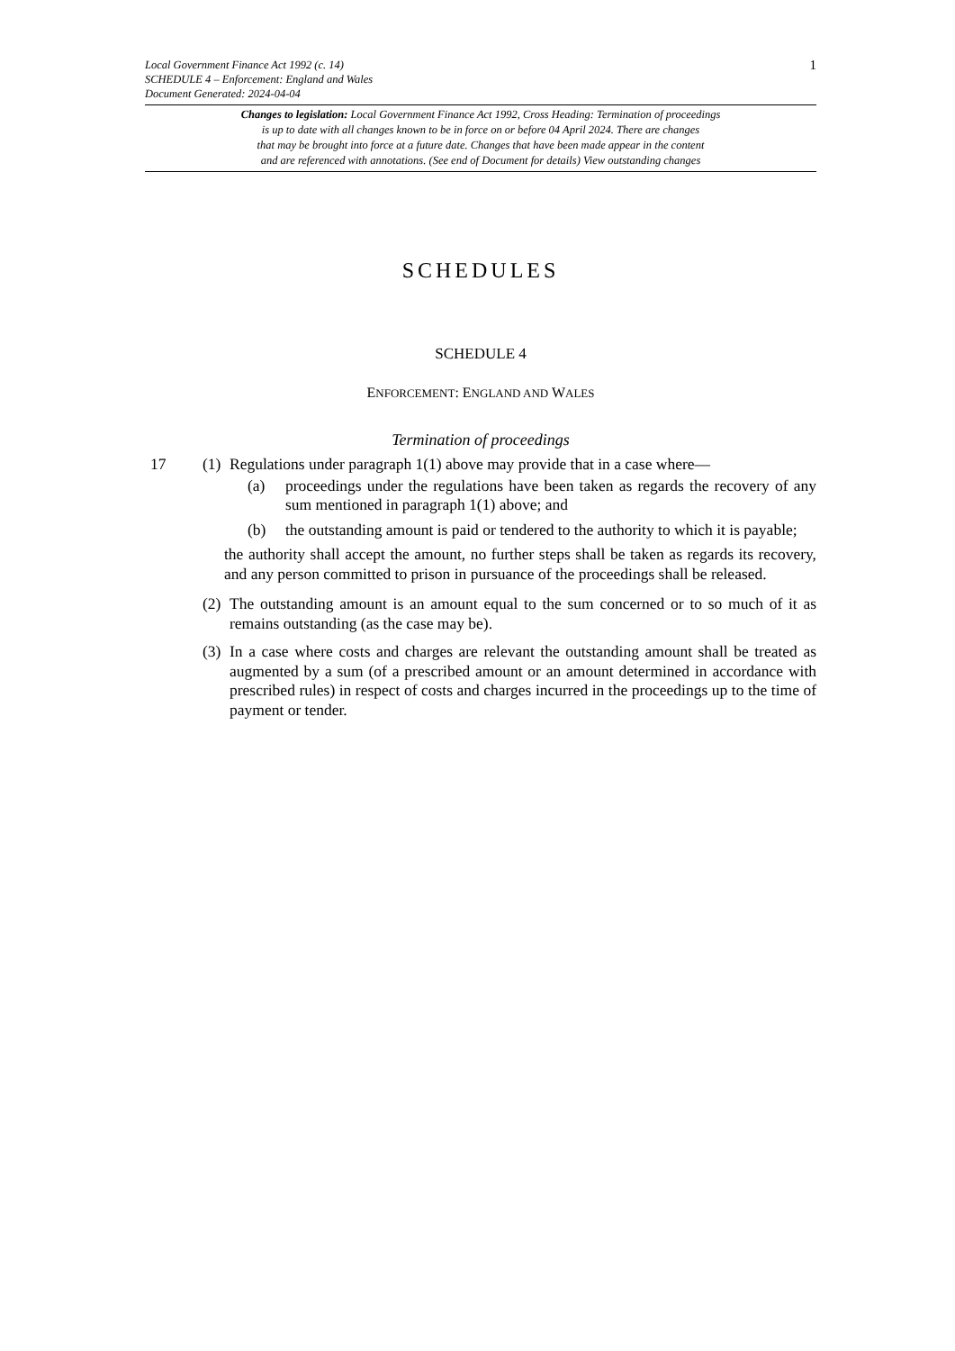Local Government Finance Act 1992 (c. 14)
SCHEDULE 4 – Enforcement: England and Wales
Document Generated: 2024-04-04
1
Changes to legislation: Local Government Finance Act 1992, Cross Heading: Termination of proceedings
is up to date with all changes known to be in force on or before 04 April 2024. There are changes
that may be brought into force at a future date. Changes that have been made appear in the content
and are referenced with annotations. (See end of Document for details) View outstanding changes
SCHEDULES
SCHEDULE 4
ENFORCEMENT: ENGLAND AND WALES
Termination of proceedings
17 (1)
Regulations under paragraph 1(1) above may provide that in a case where—
(a) proceedings under the regulations have been taken as regards the recovery of any sum mentioned in paragraph 1(1) above; and
(b) the outstanding amount is paid or tendered to the authority to which it is payable;
the authority shall accept the amount, no further steps shall be taken as regards its recovery, and any person committed to prison in pursuance of the proceedings shall be released.
(2)
The outstanding amount is an amount equal to the sum concerned or to so much of it as remains outstanding (as the case may be).
(3)
In a case where costs and charges are relevant the outstanding amount shall be treated as augmented by a sum (of a prescribed amount or an amount determined in accordance with prescribed rules) in respect of costs and charges incurred in the proceedings up to the time of payment or tender.